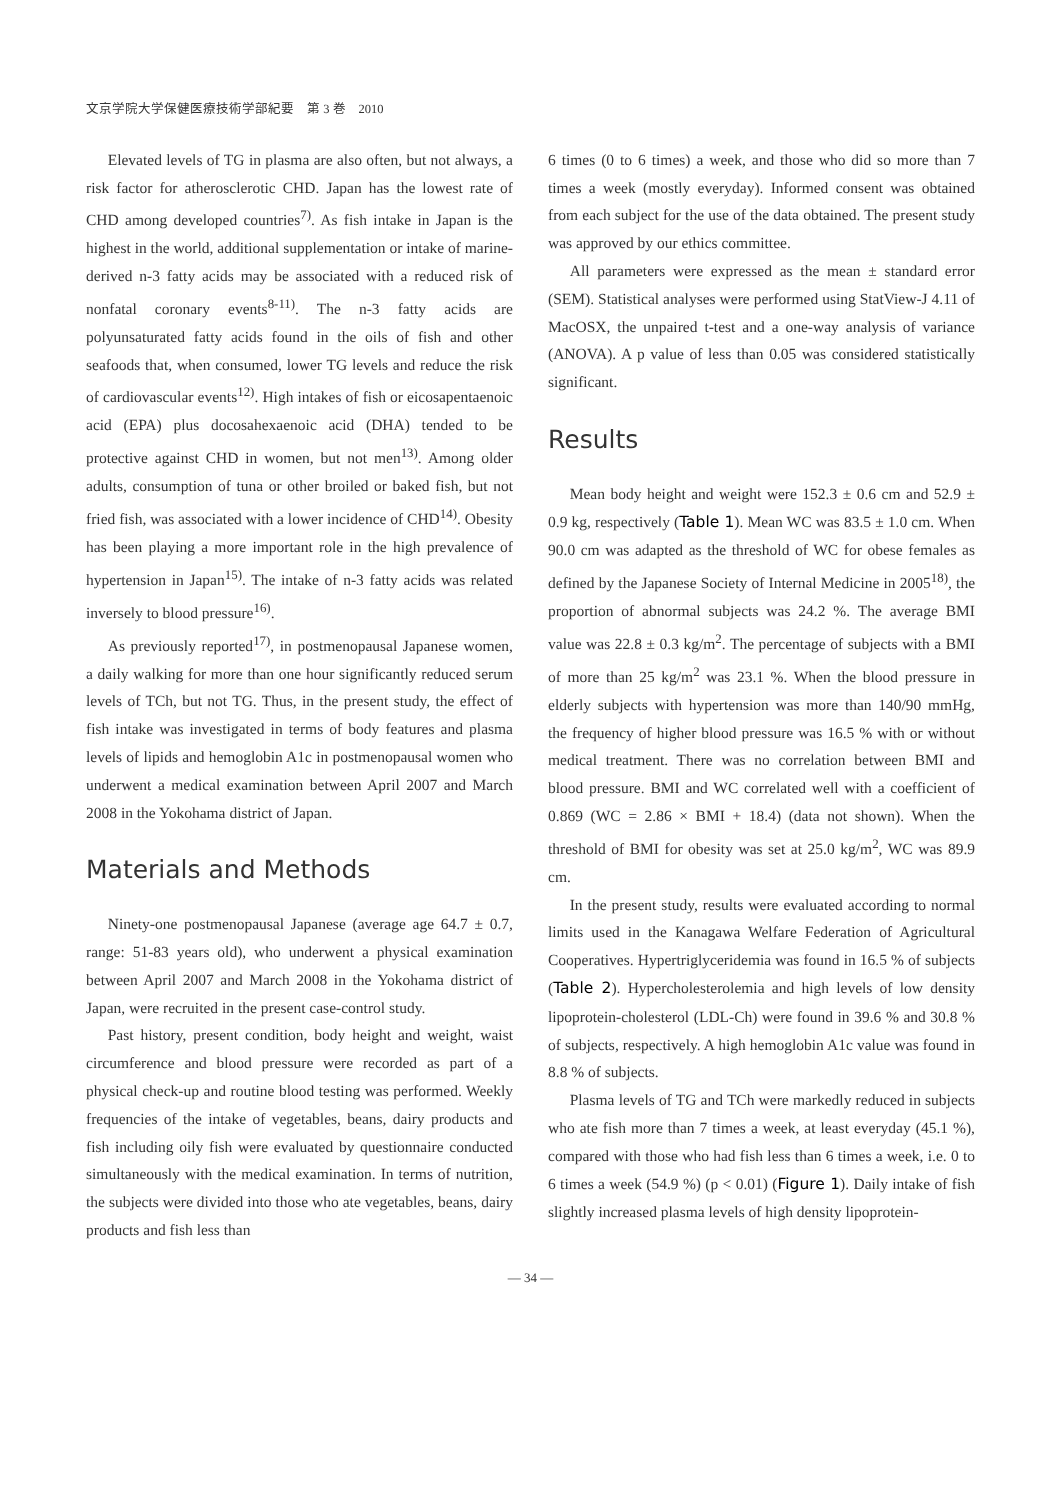文京学院大学保健医療技術学部紀要　第 3 巻　2010
Elevated levels of TG in plasma are also often, but not always, a risk factor for atherosclerotic CHD. Japan has the lowest rate of CHD among developed countries<sup>7)</sup>. As fish intake in Japan is the highest in the world, additional supplementation or intake of marine-derived n-3 fatty acids may be associated with a reduced risk of nonfatal coronary events<sup>8-11)</sup>. The n-3 fatty acids are polyunsaturated fatty acids found in the oils of fish and other seafoods that, when consumed, lower TG levels and reduce the risk of cardiovascular events<sup>12)</sup>. High intakes of fish or eicosapentaenoic acid (EPA) plus docosahexaenoic acid (DHA) tended to be protective against CHD in women, but not men<sup>13)</sup>. Among older adults, consumption of tuna or other broiled or baked fish, but not fried fish, was associated with a lower incidence of CHD<sup>14)</sup>. Obesity has been playing a more important role in the high prevalence of hypertension in Japan<sup>15)</sup>. The intake of n-3 fatty acids was related inversely to blood pressure<sup>16)</sup>.
As previously reported<sup>17)</sup>, in postmenopausal Japanese women, a daily walking for more than one hour significantly reduced serum levels of TCh, but not TG. Thus, in the present study, the effect of fish intake was investigated in terms of body features and plasma levels of lipids and hemoglobin A1c in postmenopausal women who underwent a medical examination between April 2007 and March 2008 in the Yokohama district of Japan.
Materials and Methods
Ninety-one postmenopausal Japanese (average age 64.7 ± 0.7, range: 51-83 years old), who underwent a physical examination between April 2007 and March 2008 in the Yokohama district of Japan, were recruited in the present case-control study.
Past history, present condition, body height and weight, waist circumference and blood pressure were recorded as part of a physical check-up and routine blood testing was performed. Weekly frequencies of the intake of vegetables, beans, dairy products and fish including oily fish were evaluated by questionnaire conducted simultaneously with the medical examination. In terms of nutrition, the subjects were divided into those who ate vegetables, beans, dairy products and fish less than
6 times (0 to 6 times) a week, and those who did so more than 7 times a week (mostly everyday). Informed consent was obtained from each subject for the use of the data obtained. The present study was approved by our ethics committee.
All parameters were expressed as the mean ± standard error (SEM). Statistical analyses were performed using StatView-J 4.11 of MacOSX, the unpaired t-test and a one-way analysis of variance (ANOVA). A p value of less than 0.05 was considered statistically significant.
Results
Mean body height and weight were 152.3 ± 0.6 cm and 52.9 ± 0.9 kg, respectively (Table 1). Mean WC was 83.5 ± 1.0 cm. When 90.0 cm was adapted as the threshold of WC for obese females as defined by the Japanese Society of Internal Medicine in 2005<sup>18)</sup>, the proportion of abnormal subjects was 24.2 %. The average BMI value was 22.8 ± 0.3 kg/m<sup>2</sup>. The percentage of subjects with a BMI of more than 25 kg/m<sup>2</sup> was 23.1 %. When the blood pressure in elderly subjects with hypertension was more than 140/90 mmHg, the frequency of higher blood pressure was 16.5 % with or without medical treatment. There was no correlation between BMI and blood pressure. BMI and WC correlated well with a coefficient of 0.869 (WC = 2.86 × BMI + 18.4) (data not shown). When the threshold of BMI for obesity was set at 25.0 kg/m<sup>2</sup>, WC was 89.9 cm.
In the present study, results were evaluated according to normal limits used in the Kanagawa Welfare Federation of Agricultural Cooperatives. Hypertriglyceridemia was found in 16.5 % of subjects (Table 2). Hypercholesterolemia and high levels of low density lipoprotein-cholesterol (LDL-Ch) were found in 39.6 % and 30.8 % of subjects, respectively. A high hemoglobin A1c value was found in 8.8 % of subjects.
Plasma levels of TG and TCh were markedly reduced in subjects who ate fish more than 7 times a week, at least everyday (45.1 %), compared with those who had fish less than 6 times a week, i.e. 0 to 6 times a week (54.9 %) (p < 0.01) (Figure 1). Daily intake of fish slightly increased plasma levels of high density lipoprotein-
— 34 —